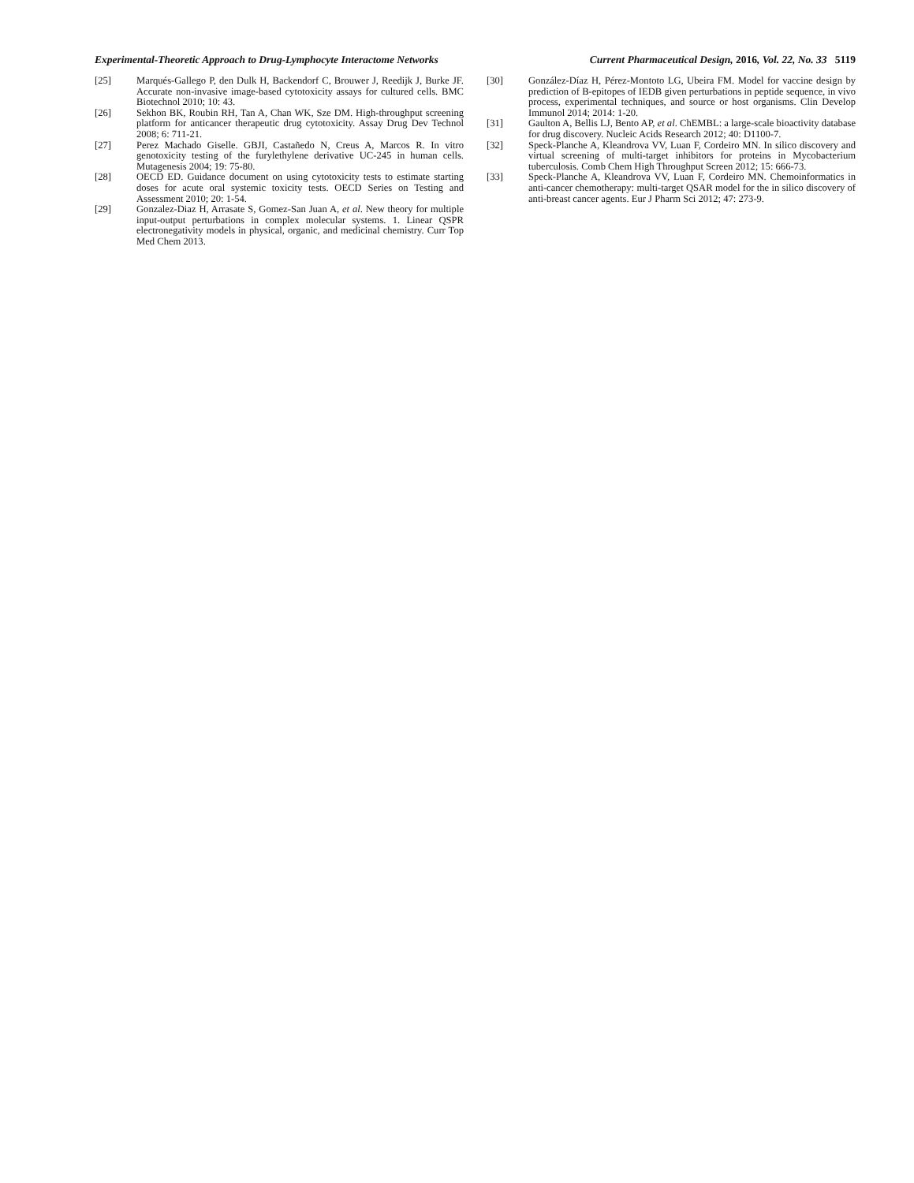Experimental-Theoretic Approach to Drug-Lymphocyte Interactome Networks Current Pharmaceutical Design, 2016, Vol. 22, No. 33 5119
[25] Marqués-Gallego P, den Dulk H, Backendorf C, Brouwer J, Reedijk J, Burke JF. Accurate non-invasive image-based cytotoxicity assays for cultured cells. BMC Biotechnol 2010; 10: 43.
[26] Sekhon BK, Roubin RH, Tan A, Chan WK, Sze DM. High-throughput screening platform for anticancer therapeutic drug cytotoxicity. Assay Drug Dev Technol 2008; 6: 711-21.
[27] Perez Machado Giselle. GBJI, Castañedo N, Creus A, Marcos R. In vitro genotoxicity testing of the furylethylene derivative UC-245 in human cells. Mutagenesis 2004; 19: 75-80.
[28] OECD ED. Guidance document on using cytotoxicity tests to estimate starting doses for acute oral systemic toxicity tests. OECD Series on Testing and Assessment 2010; 20: 1-54.
[29] Gonzalez-Diaz H, Arrasate S, Gomez-San Juan A, et al. New theory for multiple input-output perturbations in complex molecular systems. 1. Linear QSPR electronegativity models in physical, organic, and medicinal chemistry. Curr Top Med Chem 2013.
[30] González-Díaz H, Pérez-Montoto LG, Ubeira FM. Model for vaccine design by prediction of B-epitopes of IEDB given perturbations in peptide sequence, in vivo process, experimental techniques, and source or host organisms. Clin Develop Immunol 2014; 2014: 1-20.
[31] Gaulton A, Bellis LJ, Bento AP, et al. ChEMBL: a large-scale bioactivity database for drug discovery. Nucleic Acids Research 2012; 40: D1100-7.
[32] Speck-Planche A, Kleandrova VV, Luan F, Cordeiro MN. In silico discovery and virtual screening of multi-target inhibitors for proteins in Mycobacterium tuberculosis. Comb Chem High Throughput Screen 2012; 15: 666-73.
[33] Speck-Planche A, Kleandrova VV, Luan F, Cordeiro MN. Chemoinformatics in anti-cancer chemotherapy: multi-target QSAR model for the in silico discovery of anti-breast cancer agents. Eur J Pharm Sci 2012; 47: 273-9.